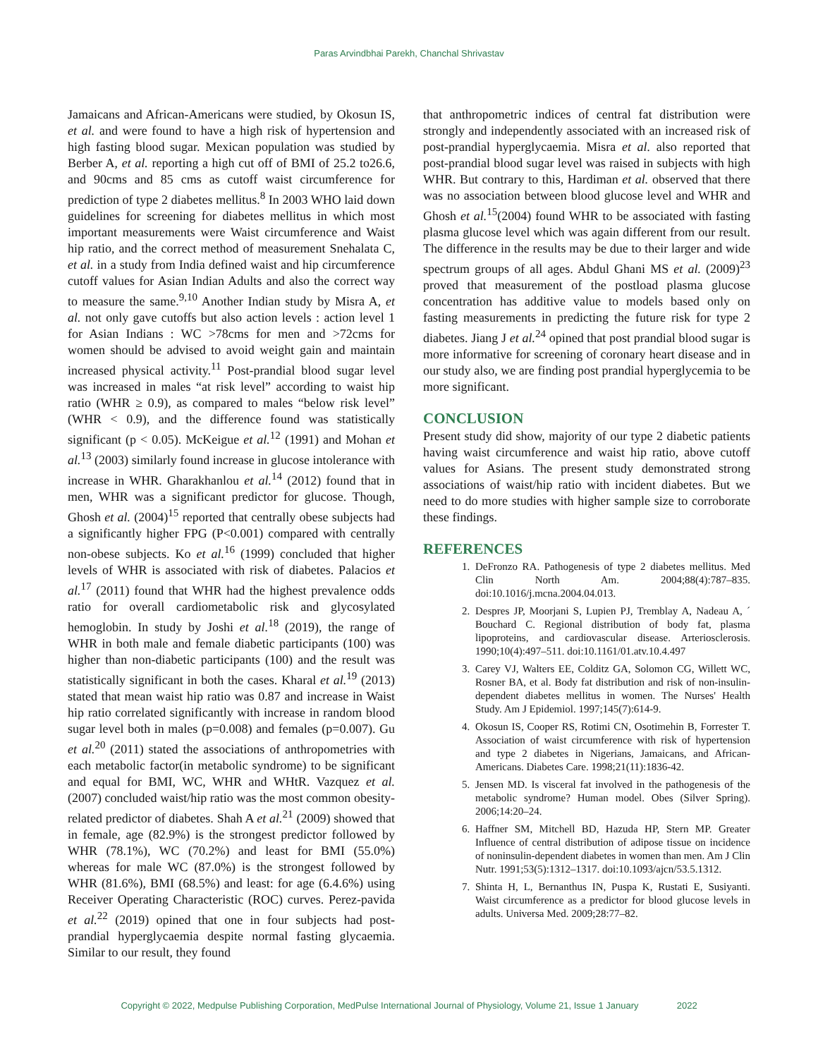Paras Arvindbhai Parekh, Chanchal Shrivastav
Jamaicans and African-Americans were studied, by Okosun IS, et al. and were found to have a high risk of hypertension and high fasting blood sugar. Mexican population was studied by Berber A, et al. reporting a high cut off of BMI of 25.2 to26.6, and 90cms and 85 cms as cutoff waist circumference for prediction of type 2 diabetes mellitus.<sup>8</sup> In 2003 WHO laid down guidelines for screening for diabetes mellitus in which most important measurements were Waist circumference and Waist hip ratio, and the correct method of measurement Snehalata C, et al. in a study from India defined waist and hip circumference cutoff values for Asian Indian Adults and also the correct way to measure the same.<sup>9,10</sup> Another Indian study by Misra A, et al. not only gave cutoffs but also action levels : action level 1 for Asian Indians : WC >78cms for men and >72cms for women should be advised to avoid weight gain and maintain increased physical activity.<sup>11</sup> Post-prandial blood sugar level was increased in males “at risk level” according to waist hip ratio (WHR ≥ 0.9), as compared to males “below risk level” (WHR < 0.9), and the difference found was statistically significant (p < 0.05). McKeigue et al.<sup>12</sup> (1991) and Mohan et al.<sup>13</sup> (2003) similarly found increase in glucose intolerance with increase in WHR. Gharakhanlou et al.<sup>14</sup> (2012) found that in men, WHR was a significant predictor for glucose. Though, Ghosh et al. (2004)<sup>15</sup> reported that centrally obese subjects had a significantly higher FPG (P<0.001) compared with centrally non-obese subjects. Ko et al.<sup>16</sup> (1999) concluded that higher levels of WHR is associated with risk of diabetes. Palacios et al.<sup>17</sup> (2011) found that WHR had the highest prevalence odds ratio for overall cardiometabolic risk and glycosylated hemoglobin. In study by Joshi et al.<sup>18</sup> (2019), the range of WHR in both male and female diabetic participants (100) was higher than non-diabetic participants (100) and the result was statistically significant in both the cases. Kharal et al.<sup>19</sup> (2013) stated that mean waist hip ratio was 0.87 and increase in Waist hip ratio correlated significantly with increase in random blood sugar level both in males (p=0.008) and females (p=0.007). Gu et al.<sup>20</sup> (2011) stated the associations of anthropometries with each metabolic factor(in metabolic syndrome) to be significant and equal for BMI, WC, WHR and WHtR. Vazquez et al. (2007) concluded waist/hip ratio was the most common obesity-related predictor of diabetes. Shah A et al.<sup>21</sup> (2009) showed that in female, age (82.9%) is the strongest predictor followed by WHR (78.1%), WC (70.2%) and least for BMI (55.0%) whereas for male WC (87.0%) is the strongest followed by WHR (81.6%), BMI (68.5%) and least: for age (6.4.6%) using Receiver Operating Characteristic (ROC) curves. Perez-pavida et al.<sup>22</sup> (2019) opined that one in four subjects had post-prandial hyperglycaemia despite normal fasting glycaemia. Similar to our result, they found
that anthropometric indices of central fat distribution were strongly and independently associated with an increased risk of post-prandial hyperglycaemia. Misra et al. also reported that post-prandial blood sugar level was raised in subjects with high WHR. But contrary to this, Hardiman et al. observed that there was no association between blood glucose level and WHR and Ghosh et al.<sup>15</sup>(2004) found WHR to be associated with fasting plasma glucose level which was again different from our result. The difference in the results may be due to their larger and wide spectrum groups of all ages. Abdul Ghani MS et al. (2009)<sup>23</sup> proved that measurement of the postload plasma glucose concentration has additive value to models based only on fasting measurements in predicting the future risk for type 2 diabetes. Jiang J et al.<sup>24</sup> opined that post prandial blood sugar is more informative for screening of coronary heart disease and in our study also, we are finding post prandial hyperglycemia to be more significant.
CONCLUSION
Present study did show, majority of our type 2 diabetic patients having waist circumference and waist hip ratio, above cutoff values for Asians. The present study demonstrated strong associations of waist/hip ratio with incident diabetes. But we need to do more studies with higher sample size to corroborate these findings.
REFERENCES
1. DeFronzo RA. Pathogenesis of type 2 diabetes mellitus. Med Clin North Am. 2004;88(4):787–835. doi:10.1016/j.mcna.2004.04.013.
2. Despres JP, Moorjani S, Lupien PJ, Tremblay A, Nadeau A, ´ Bouchard C. Regional distribution of body fat, plasma lipoproteins, and cardiovascular disease. Arteriosclerosis. 1990;10(4):497–511. doi:10.1161/01.atv.10.4.497
3. Carey VJ, Walters EE, Colditz GA, Solomon CG, Willett WC, Rosner BA, et al. Body fat distribution and risk of non-insulin-dependent diabetes mellitus in women. The Nurses' Health Study. Am J Epidemiol. 1997;145(7):614-9.
4. Okosun IS, Cooper RS, Rotimi CN, Osotimehin B, Forrester T. Association of waist circumference with risk of hypertension and type 2 diabetes in Nigerians, Jamaicans, and African-Americans. Diabetes Care. 1998;21(11):1836-42.
5. Jensen MD. Is visceral fat involved in the pathogenesis of the metabolic syndrome? Human model. Obes (Silver Spring). 2006;14:20–24.
6. Haffner SM, Mitchell BD, Hazuda HP, Stern MP. Greater Influence of central distribution of adipose tissue on incidence of noninsulin-dependent diabetes in women than men. Am J Clin Nutr. 1991;53(5):1312–1317. doi:10.1093/ajcn/53.5.1312.
7. Shinta H, L, Bernanthus IN, Puspa K, Rustati E, Susiyanti. Waist circumference as a predictor for blood glucose levels in adults. Universa Med. 2009;28:77–82.
Copyright © 2022, Medpulse Publishing Corporation, MedPulse International Journal of Physiology, Volume 21, Issue 1 January 2022